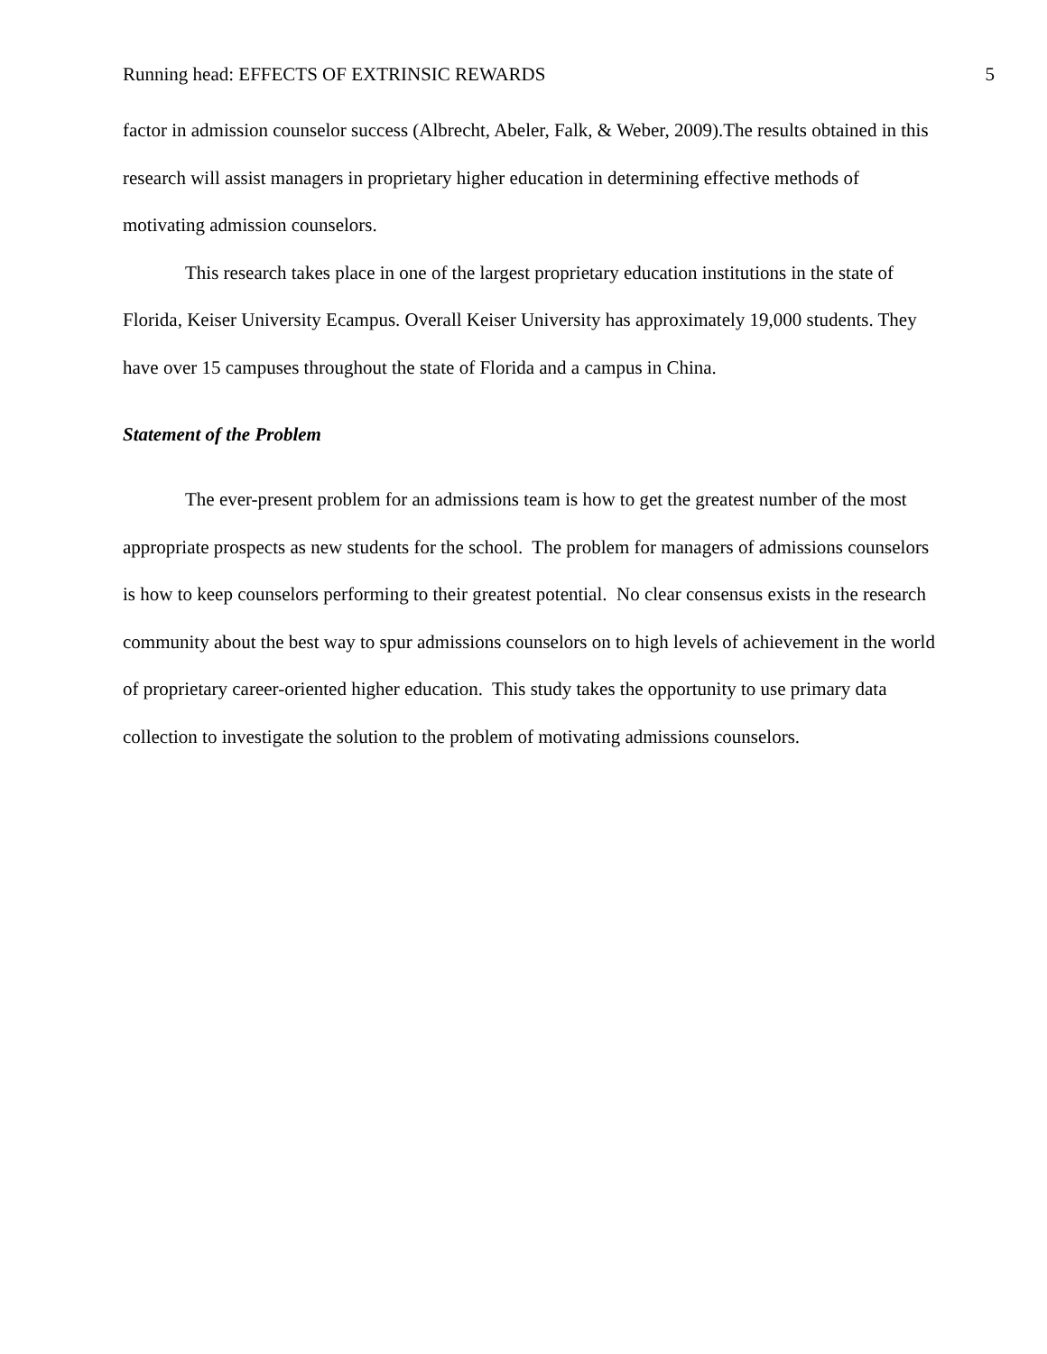Running head: EFFECTS OF EXTRINSIC REWARDS 5
factor in admission counselor success (Albrecht, Abeler, Falk, & Weber, 2009).The results obtained in this research will assist managers in proprietary higher education in determining effective methods of motivating admission counselors.
This research takes place in one of the largest proprietary education institutions in the state of Florida, Keiser University Ecampus. Overall Keiser University has approximately 19,000 students. They have over 15 campuses throughout the state of Florida and a campus in China.
Statement of the Problem
The ever-present problem for an admissions team is how to get the greatest number of the most appropriate prospects as new students for the school. The problem for managers of admissions counselors is how to keep counselors performing to their greatest potential. No clear consensus exists in the research community about the best way to spur admissions counselors on to high levels of achievement in the world of proprietary career-oriented higher education. This study takes the opportunity to use primary data collection to investigate the solution to the problem of motivating admissions counselors.